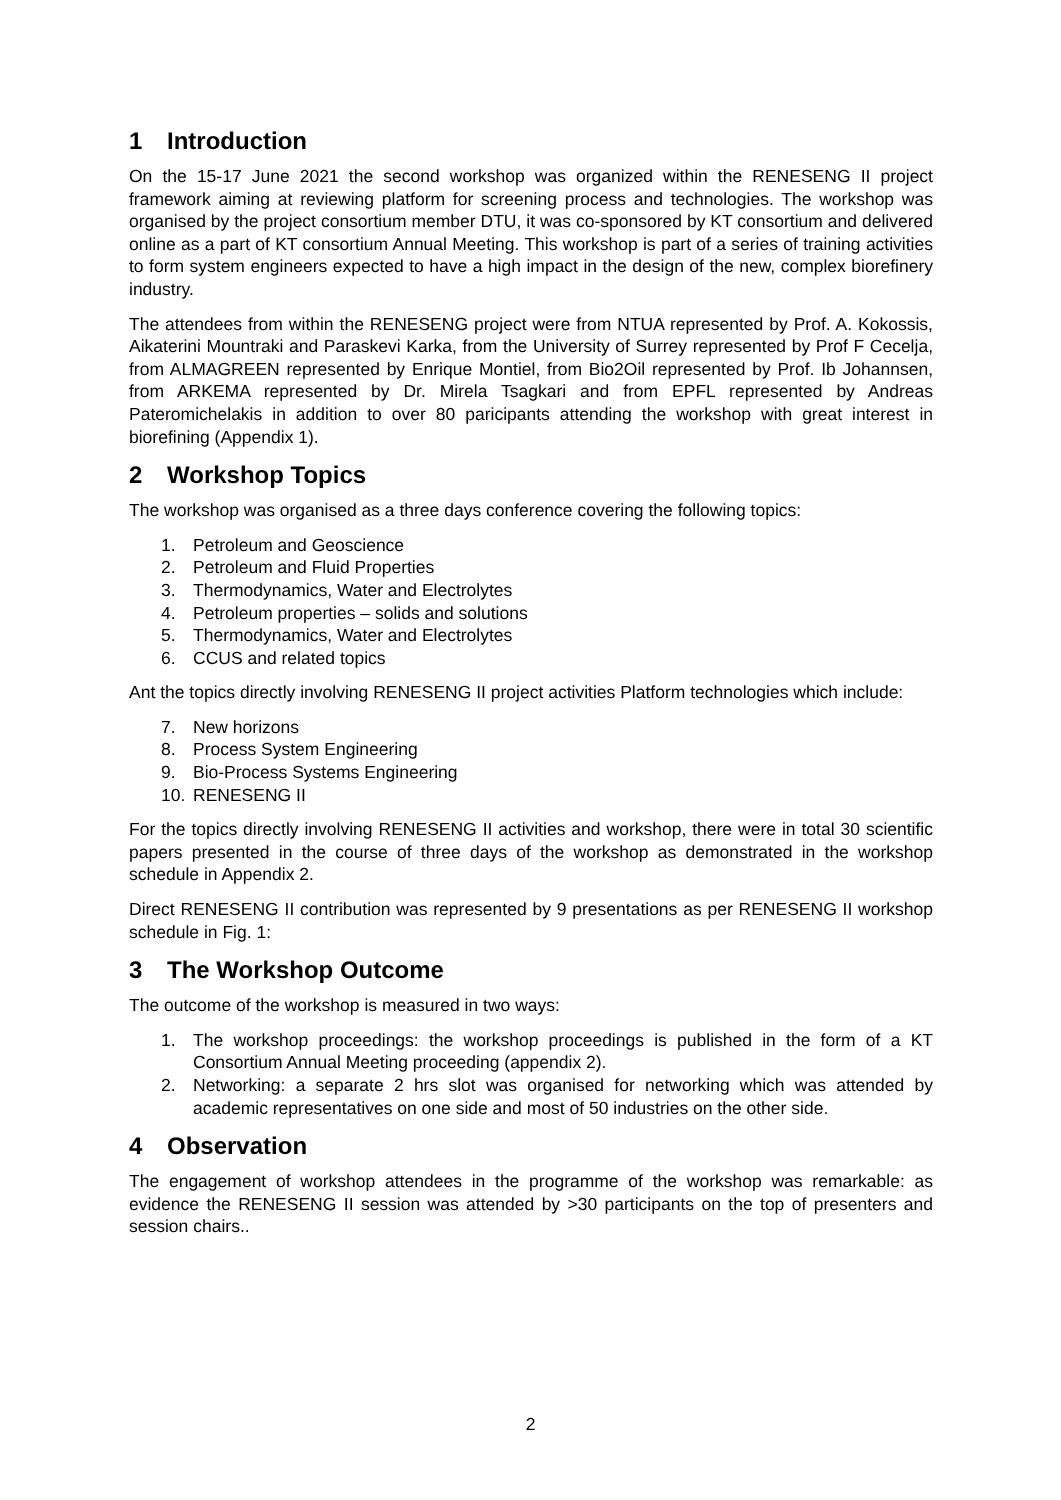1 Introduction
On the 15-17 June 2021 the second workshop was organized within the RENESENG II project framework aiming at reviewing platform for screening process and technologies. The workshop was organised by the project consortium member DTU, it was co-sponsored by KT consortium and delivered online as a part of KT consortium Annual Meeting. This workshop is part of a series of training activities to form system engineers expected to have a high impact in the design of the new, complex biorefinery industry.
The attendees from within the RENESENG project were from NTUA represented by Prof. A. Kokossis, Aikaterini Mountraki and Paraskevi Karka, from the University of Surrey represented by Prof F Cecelja, from ALMAGREEN represented by Enrique Montiel, from Bio2Oil represented by Prof. Ib Johannsen, from ARKEMA represented by Dr. Mirela Tsagkari and from EPFL represented by Andreas Pateromichelakis in addition to over 80 paricipants attending the workshop with great interest in biorefining (Appendix 1).
2 Workshop Topics
The workshop was organised as a three days conference covering the following topics:
1. Petroleum and Geoscience
2. Petroleum and Fluid Properties
3. Thermodynamics, Water and Electrolytes
4. Petroleum properties – solids and solutions
5. Thermodynamics, Water and Electrolytes
6. CCUS and related topics
Ant the topics directly involving RENESENG II project activities Platform technologies which include:
7. New horizons
8. Process System Engineering
9. Bio-Process Systems Engineering
10. RENESENG II
For the topics directly involving RENESENG II activities and workshop, there were in total 30 scientific papers presented in the course of three days of the workshop as demonstrated in the workshop schedule in Appendix 2.
Direct RENESENG II contribution was represented by 9 presentations as per RENESENG II workshop schedule in Fig. 1:
3 The Workshop Outcome
The outcome of the workshop is measured in two ways:
1. The workshop proceedings: the workshop proceedings is published in the form of a KT Consortium Annual Meeting proceeding (appendix 2).
2. Networking: a separate 2 hrs slot was organised for networking which was attended by academic representatives on one side and most of 50 industries on the other side.
4 Observation
The engagement of workshop attendees in the programme of the workshop was remarkable: as evidence the RENESENG II session was attended by >30 participants on the top of presenters and session chairs..
2